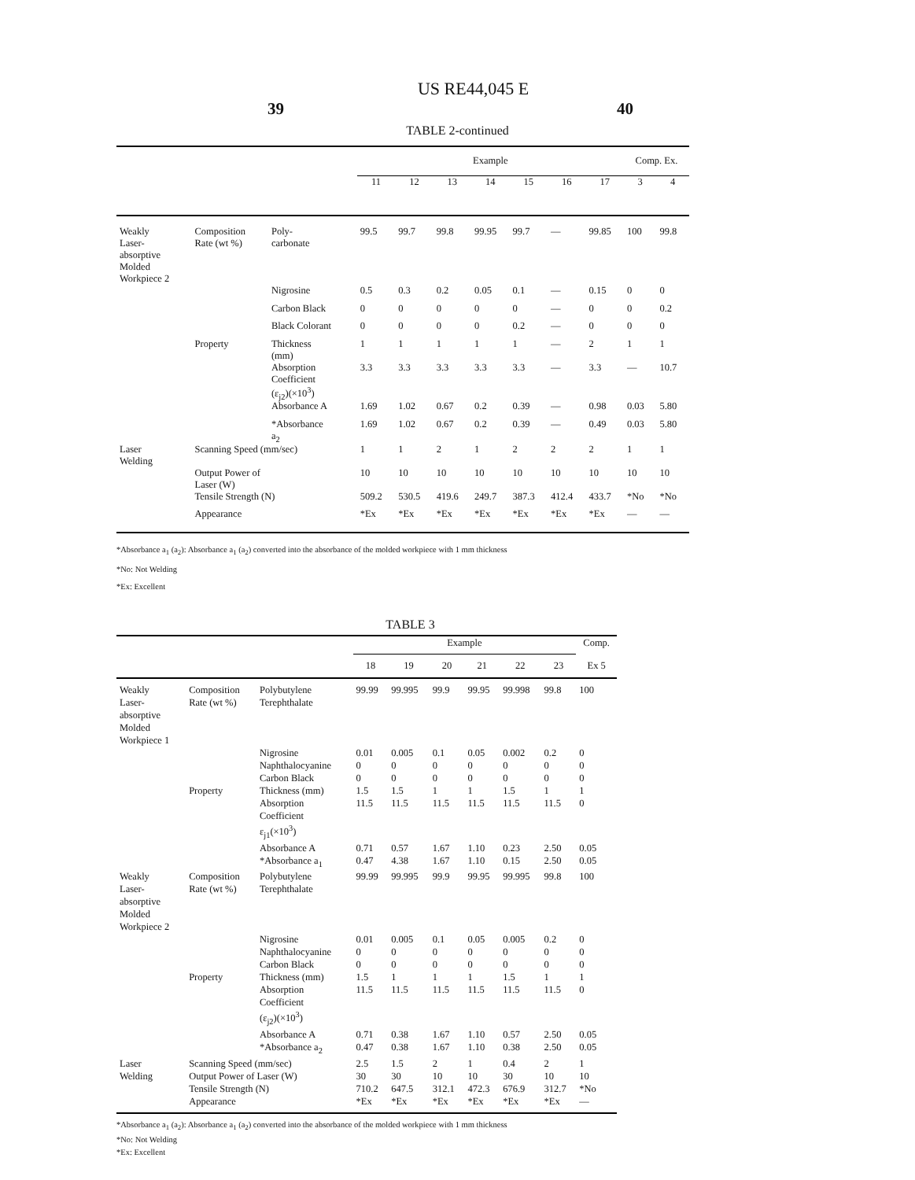US RE44,045 E
39 40
TABLE 2-continued
| | | | Example | | | | | | | Comp. Ex. | |
| --- | --- | --- | --- | --- | --- | --- | --- | --- | --- | --- | --- |
| | | | 11 | 12 | 13 | 14 | 15 | 16 | 17 | 3 | 4 |
| Weakly Laser- absorptive Molded Workpiece 2 | Composition Rate (wt %) | Poly- carbonate | 99.5 | 99.7 | 99.8 | 99.95 | 99.7 | — | 99.85 | 100 | 99.8 |
| | | Nigrosine | 0.5 | 0.3 | 0.2 | 0.05 | 0.1 | — | 0.15 | 0 | 0 |
| | | Carbon Black | 0 | 0 | 0 | 0 | 0 | — | 0 | 0 | 0.2 |
| | | Black Colorant | 0 | 0 | 0 | 0 | 0.2 | — | 0 | 0 | 0 |
| | Property | Thickness (mm) | 1 | 1 | 1 | 1 | 1 | — | 2 | 1 | 1 |
| | | Absorption Coefficient (ε<sub>j2</sub>)(×10<sup>3</sup>) | 3.3 | 3.3 | 3.3 | 3.3 | 3.3 | — | 3.3 | — | 10.7 |
| | | Absorbance A | 1.69 | 1.02 | 0.67 | 0.2 | 0.39 | — | 0.98 | 0.03 | 5.80 |
| | | *Absorbance a<sub>2</sub> | 1.69 | 1.02 | 0.67 | 0.2 | 0.39 | — | 0.49 | 0.03 | 5.80 |
| Laser Welding | Scanning Speed (mm/sec) | | 1 | 1 | 2 | 1 | 2 | 2 | 2 | 1 | 1 |
| | Output Power of Laser (W) | | 10 | 10 | 10 | 10 | 10 | 10 | 10 | 10 | 10 |
| | Tensile Strength (N) | | 509.2 | 530.5 | 419.6 | 249.7 | 387.3 | 412.4 | 433.7 | *No | *No |
| | Appearance | | *Ex | *Ex | *Ex | *Ex | *Ex | *Ex | *Ex | — | — |
*Absorbance a<sub>1</sub> (a<sub>2</sub>): Absorbance a<sub>1</sub> (a<sub>2</sub>) converted into the absorbance of the molded workpiece with 1 mm thickness
*No: Not Welding
*Ex: Excellent
TABLE 3
| | | | Example | | | | | | Comp. |
| --- | --- | --- | --- | --- | --- | --- | --- | --- | --- |
| | | | 18 | 19 | 20 | 21 | 22 | 23 | Ex 5 |
| Weakly Laser- absorptive Molded Workpiece 1 | Composition Rate (wt %) | Polybutylene Terephthalate | 99.99 | 99.995 | 99.9 | 99.95 | 99.998 | 99.8 | 100 |
| | | Nigrosine | 0.01 | 0.005 | 0.1 | 0.05 | 0.002 | 0.2 | 0 |
| | | Naphthalocyanine | 0 | 0 | 0 | 0 | 0 | 0 | 0 |
| | | Carbon Black | 0 | 0 | 0 | 0 | 0 | 0 | 0 |
| | Property | Thickness (mm) | 1.5 | 1.5 | 1 | 1 | 1.5 | 1 | 1 |
| | | Absorption Coefficient ε<sub>j1</sub>(×10<sup>3</sup>) | 11.5 | 11.5 | 11.5 | 11.5 | 11.5 | 11.5 | 0 |
| | | Absorbance A | 0.71 | 0.57 | 1.67 | 1.10 | 0.23 | 2.50 | 0.05 |
| | | *Absorbance a<sub>1</sub> | 0.47 | 4.38 | 1.67 | 1.10 | 0.15 | 2.50 | 0.05 |
| Weakly Laser- absorptive Molded Workpiece 2 | Composition Rate (wt %) | Polybutylene Terephthalate | 99.99 | 99.995 | 99.9 | 99.95 | 99.995 | 99.8 | 100 |
| | | Nigrosine | 0.01 | 0.005 | 0.1 | 0.05 | 0.005 | 0.2 | 0 |
| | | Naphthalocyanine | 0 | 0 | 0 | 0 | 0 | 0 | 0 |
| | | Carbon Black | 0 | 0 | 0 | 0 | 0 | 0 | 0 |
| | Property | Thickness (mm) | 1.5 | 1 | 1 | 1 | 1.5 | 1 | 1 |
| | | Absorption Coefficient (ε<sub>j2</sub>)(×10<sup>3</sup>) | 11.5 | 11.5 | 11.5 | 11.5 | 11.5 | 11.5 | 0 |
| | | Absorbance A | 0.71 | 0.38 | 1.67 | 1.10 | 0.57 | 2.50 | 0.05 |
| | | *Absorbance a<sub>2</sub> | 0.47 | 0.38 | 1.67 | 1.10 | 0.38 | 2.50 | 0.05 |
| Laser | Scanning Speed (mm/sec) | | 2.5 | 1.5 | 2 | 1 | 0.4 | 2 | 1 |
| Welding | Output Power of Laser (W) | | 30 | 30 | 10 | 10 | 30 | 10 | 10 |
| | Tensile Strength (N) | | 710.2 | 647.5 | 312.1 | 472.3 | 676.9 | 312.7 | *No |
| | Appearance | | *Ex | *Ex | *Ex | *Ex | *Ex | *Ex | — |
*Absorbance a<sub>1</sub> (a<sub>2</sub>): Absorbance a<sub>1</sub> (a<sub>2</sub>) converted into the absorbance of the molded workpiece with 1 mm thickness
*No: Not Welding
*Ex: Excellent